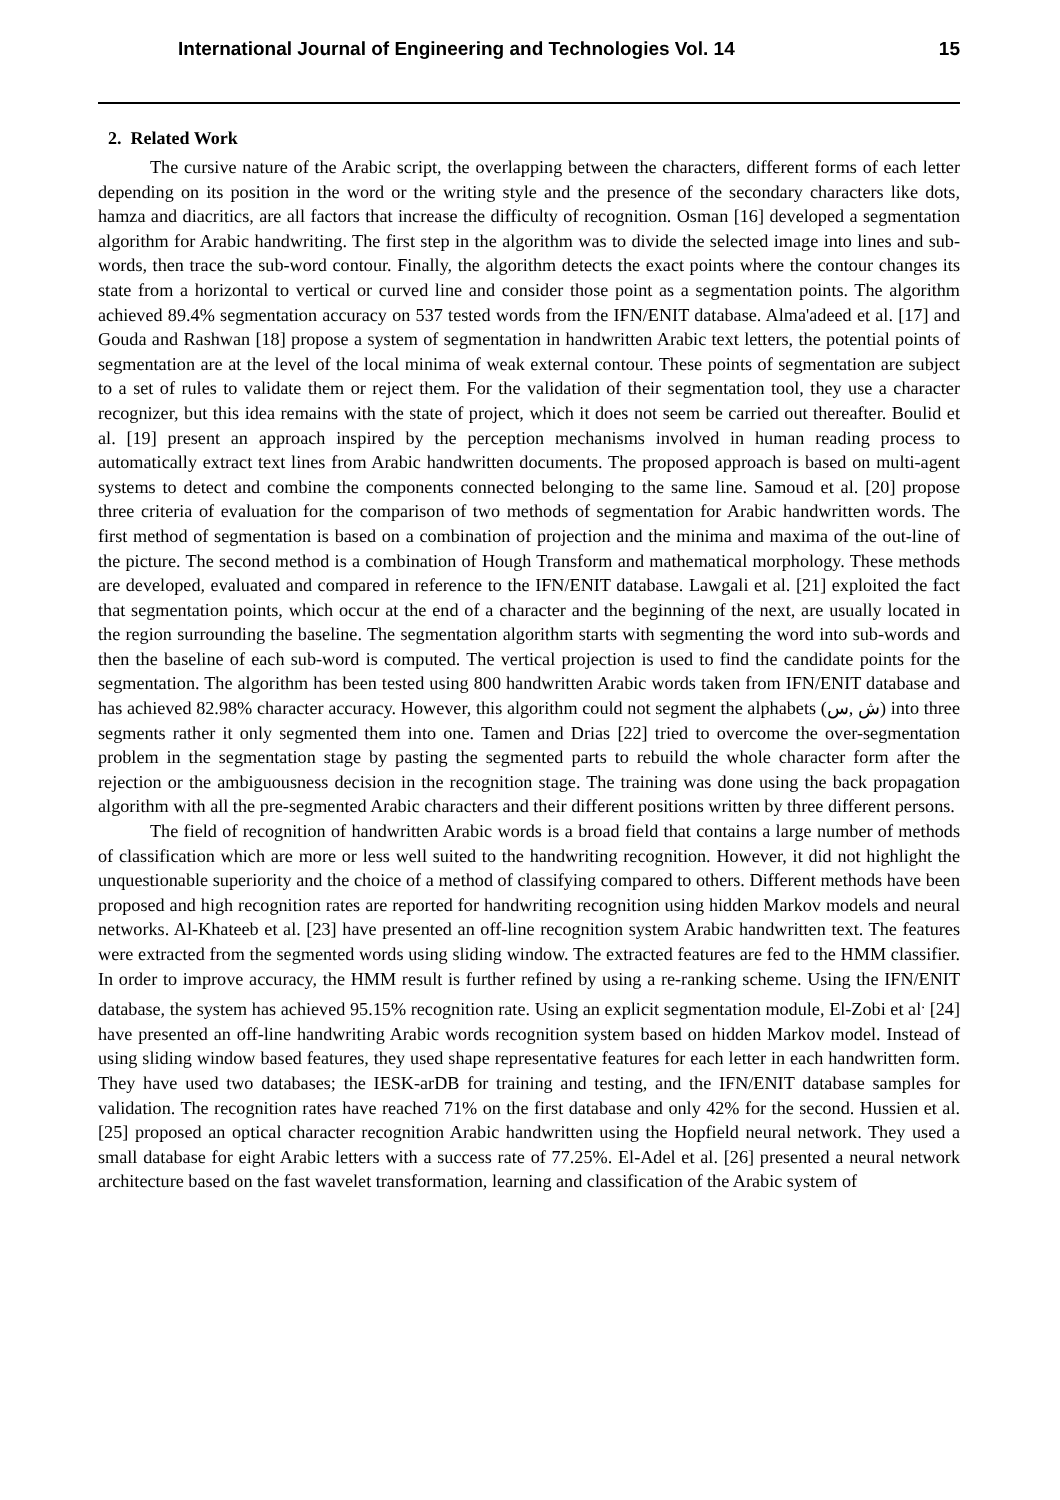International Journal of Engineering and Technologies Vol. 14 15
2. Related Work
The cursive nature of the Arabic script, the overlapping between the characters, different forms of each letter depending on its position in the word or the writing style and the presence of the secondary characters like dots, hamza and diacritics, are all factors that increase the difficulty of recognition. Osman [16] developed a segmentation algorithm for Arabic handwriting. The first step in the algorithm was to divide the selected image into lines and sub-words, then trace the sub-word contour. Finally, the algorithm detects the exact points where the contour changes its state from a horizontal to vertical or curved line and consider those point as a segmentation points. The algorithm achieved 89.4% segmentation accuracy on 537 tested words from the IFN/ENIT database. Alma'adeed et al. [17] and Gouda and Rashwan [18] propose a system of segmentation in handwritten Arabic text letters, the potential points of segmentation are at the level of the local minima of weak external contour. These points of segmentation are subject to a set of rules to validate them or reject them. For the validation of their segmentation tool, they use a character recognizer, but this idea remains with the state of project, which it does not seem be carried out thereafter. Boulid et al. [19] present an approach inspired by the perception mechanisms involved in human reading process to automatically extract text lines from Arabic handwritten documents. The proposed approach is based on multi-agent systems to detect and combine the components connected belonging to the same line. Samoud et al. [20] propose three criteria of evaluation for the comparison of two methods of segmentation for Arabic handwritten words. The first method of segmentation is based on a combination of projection and the minima and maxima of the out-line of the picture. The second method is a combination of Hough Transform and mathematical morphology. These methods are developed, evaluated and compared in reference to the IFN/ENIT database. Lawgali et al. [21] exploited the fact that segmentation points, which occur at the end of a character and the beginning of the next, are usually located in the region surrounding the baseline. The segmentation algorithm starts with segmenting the word into sub-words and then the baseline of each sub-word is computed. The vertical projection is used to find the candidate points for the segmentation. The algorithm has been tested using 800 handwritten Arabic words taken from IFN/ENIT database and has achieved 82.98% character accuracy. However, this algorithm could not segment the alphabets (ش ,س) into three segments rather it only segmented them into one. Tamen and Drias [22] tried to overcome the over-segmentation problem in the segmentation stage by pasting the segmented parts to rebuild the whole character form after the rejection or the ambiguousness decision in the recognition stage. The training was done using the back propagation algorithm with all the pre-segmented Arabic characters and their different positions written by three different persons.
The field of recognition of handwritten Arabic words is a broad field that contains a large number of methods of classification which are more or less well suited to the handwriting recognition. However, it did not highlight the unquestionable superiority and the choice of a method of classifying compared to others. Different methods have been proposed and high recognition rates are reported for handwriting recognition using hidden Markov models and neural networks. Al-Khateeb et al. [23] have presented an off-line recognition system Arabic handwritten text. The features were extracted from the segmented words using sliding window. The extracted features are fed to the HMM classifier. In order to improve accuracy, the HMM result is further refined by using a re-ranking scheme. Using the IFN/ENIT database, the system has achieved 95.15% recognition rate. Using an explicit segmentation module, El-Zobi et al<sup>.</sup> [24] have presented an off-line handwriting Arabic words recognition system based on hidden Markov model. Instead of using sliding window based features, they used shape representative features for each letter in each handwritten form. They have used two databases; the IESK-arDB for training and testing, and the IFN/ENIT database samples for validation. The recognition rates have reached 71% on the first database and only 42% for the second. Hussien et al. [25] proposed an optical character recognition Arabic handwritten using the Hopfield neural network. They used a small database for eight Arabic letters with a success rate of 77.25%. El-Adel et al. [26] presented a neural network architecture based on the fast wavelet transformation, learning and classification of the Arabic system of